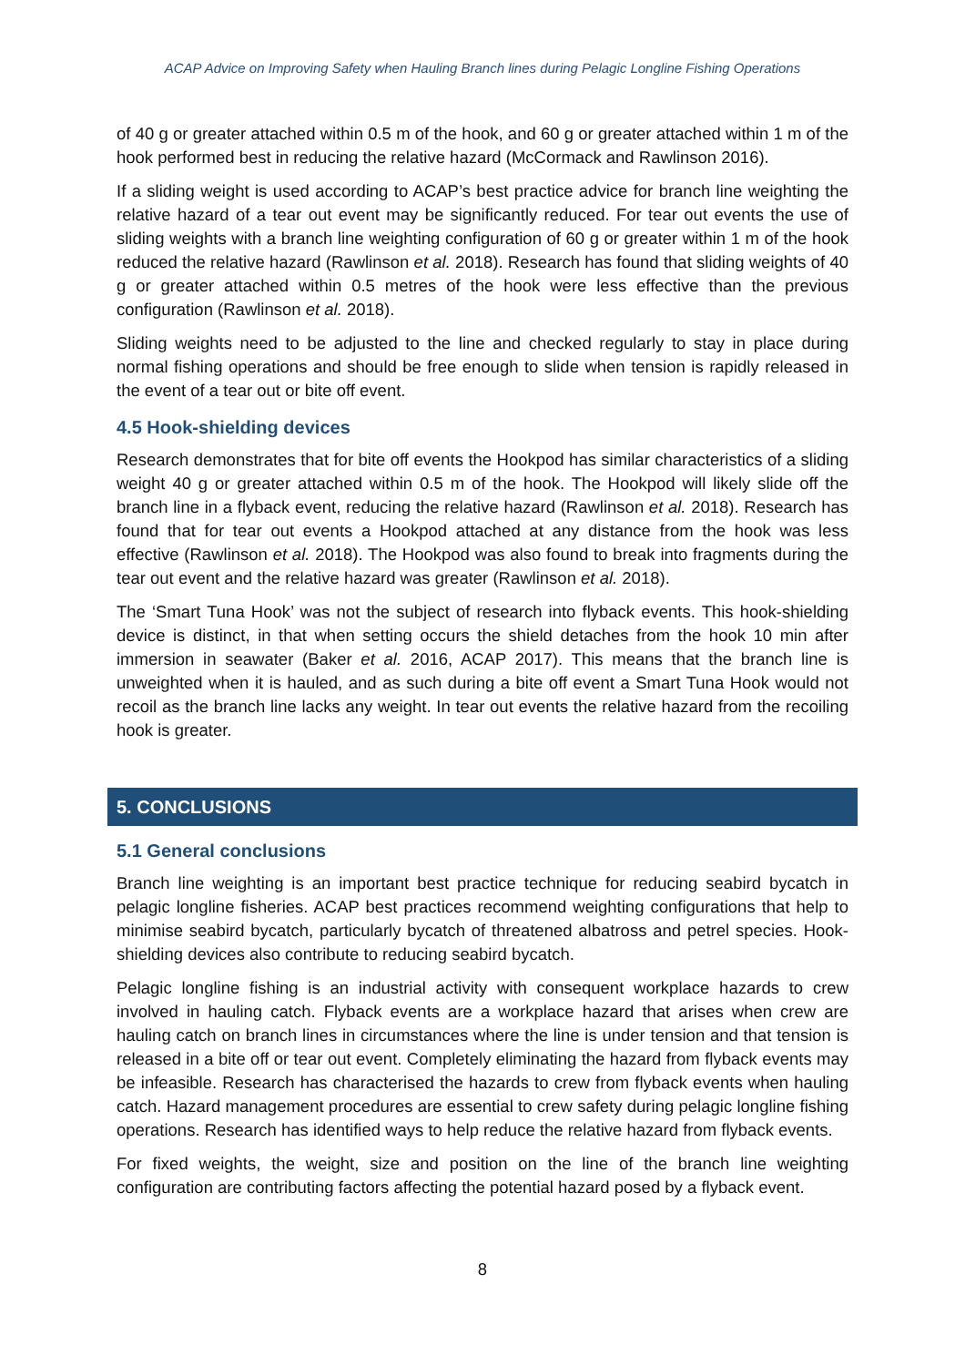ACAP Advice on Improving Safety when Hauling Branch lines during Pelagic Longline Fishing Operations
of 40 g or greater attached within 0.5 m of the hook, and 60 g or greater attached within 1 m of the hook performed best in reducing the relative hazard (McCormack and Rawlinson 2016).
If a sliding weight is used according to ACAP’s best practice advice for branch line weighting the relative hazard of a tear out event may be significantly reduced. For tear out events the use of sliding weights with a branch line weighting configuration of 60 g or greater within 1 m of the hook reduced the relative hazard (Rawlinson et al. 2018). Research has found that sliding weights of 40 g or greater attached within 0.5 metres of the hook were less effective than the previous configuration (Rawlinson et al. 2018).
Sliding weights need to be adjusted to the line and checked regularly to stay in place during normal fishing operations and should be free enough to slide when tension is rapidly released in the event of a tear out or bite off event.
4.5 Hook-shielding devices
Research demonstrates that for bite off events the Hookpod has similar characteristics of a sliding weight 40 g or greater attached within 0.5 m of the hook. The Hookpod will likely slide off the branch line in a flyback event, reducing the relative hazard (Rawlinson et al. 2018). Research has found that for tear out events a Hookpod attached at any distance from the hook was less effective (Rawlinson et al. 2018). The Hookpod was also found to break into fragments during the tear out event and the relative hazard was greater (Rawlinson et al. 2018).
The ‘Smart Tuna Hook’ was not the subject of research into flyback events. This hook-shielding device is distinct, in that when setting occurs the shield detaches from the hook 10 min after immersion in seawater (Baker et al. 2016, ACAP 2017). This means that the branch line is unweighted when it is hauled, and as such during a bite off event a Smart Tuna Hook would not recoil as the branch line lacks any weight. In tear out events the relative hazard from the recoiling hook is greater.
5. CONCLUSIONS
5.1 General conclusions
Branch line weighting is an important best practice technique for reducing seabird bycatch in pelagic longline fisheries. ACAP best practices recommend weighting configurations that help to minimise seabird bycatch, particularly bycatch of threatened albatross and petrel species. Hook-shielding devices also contribute to reducing seabird bycatch.
Pelagic longline fishing is an industrial activity with consequent workplace hazards to crew involved in hauling catch. Flyback events are a workplace hazard that arises when crew are hauling catch on branch lines in circumstances where the line is under tension and that tension is released in a bite off or tear out event. Completely eliminating the hazard from flyback events may be infeasible. Research has characterised the hazards to crew from flyback events when hauling catch. Hazard management procedures are essential to crew safety during pelagic longline fishing operations. Research has identified ways to help reduce the relative hazard from flyback events.
For fixed weights, the weight, size and position on the line of the branch line weighting configuration are contributing factors affecting the potential hazard posed by a flyback event.
8